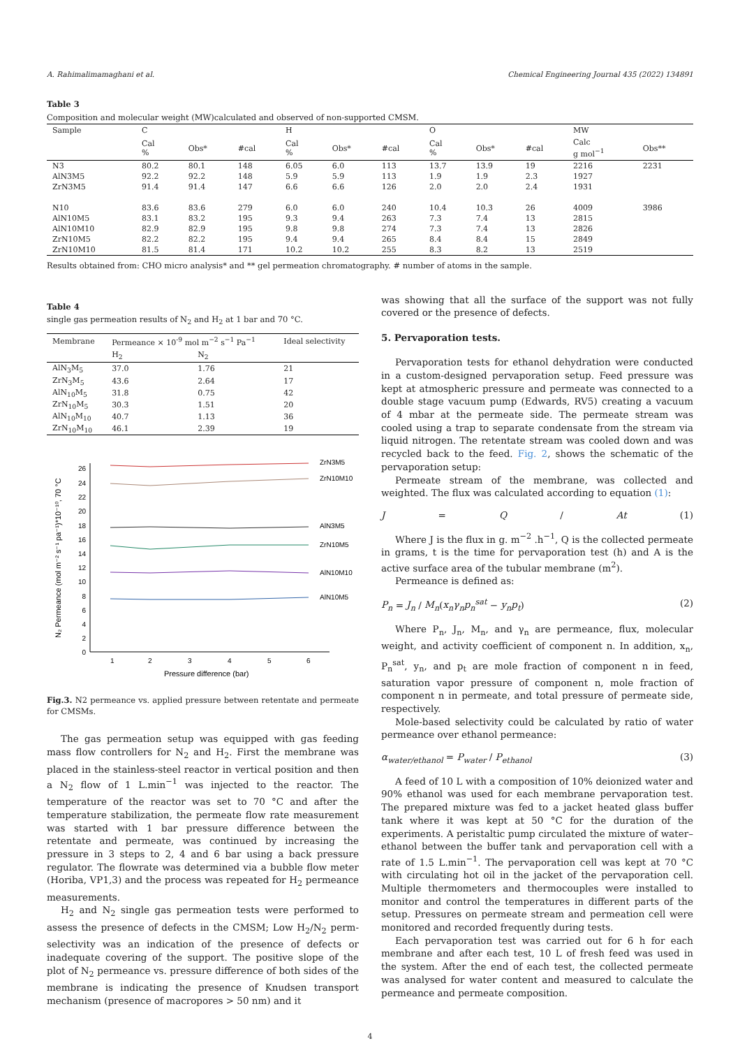A. Rahimalimamaghani et al. Chemical Engineering Journal 435 (2022) 134891
Table 3
Composition and molecular weight (MW)calculated and observed of non-supported CMSM.
| Sample | C | | | H | | | O | | | MW | |
| --- | --- | --- | --- | --- | --- | --- | --- | --- | --- | --- | --- |
| | Cal % | Obs* | #cal | Cal % | Obs* | #cal | Cal % | Obs* | #cal | Calc g mol<sup>−1</sup> | Obs** |
| N3 | 80.2 | 80.1 | 148 | 6.05 | 6.0 | 113 | 13.7 | 13.9 | 19 | 2216 | 2231 |
| AlN3M5 | 92.2 | 92.2 | 148 | 5.9 | 5.9 | 113 | 1.9 | 1.9 | 2.3 | 1927 | |
| ZrN3M5 | 91.4 | 91.4 | 147 | 6.6 | 6.6 | 126 | 2.0 | 2.0 | 2.4 | 1931 | |
| N10 | 83.6 | 83.6 | 279 | 6.0 | 6.0 | 240 | 10.4 | 10.3 | 26 | 4009 | 3986 |
| AlN10M5 | 83.1 | 83.2 | 195 | 9.3 | 9.4 | 263 | 7.3 | 7.4 | 13 | 2815 | |
| AlN10M10 | 82.9 | 82.9 | 195 | 9.8 | 9.8 | 274 | 7.3 | 7.4 | 13 | 2826 | |
| ZrN10M5 | 82.2 | 82.2 | 195 | 9.4 | 9.4 | 265 | 8.4 | 8.4 | 15 | 2849 | |
| ZrN10M10 | 81.5 | 81.4 | 171 | 10.2 | 10.2 | 255 | 8.3 | 8.2 | 13 | 2519 | |
Results obtained from: CHO micro analysis* and ** gel permeation chromatography. # number of atoms in the sample.
Table 4
single gas permeation results of N<sub>2</sub> and H<sub>2</sub> at 1 bar and 70 °C.
| Membrane | Permeance × 10<sup>-9</sup> mol m<sup>−2</sup> s<sup>−1</sup> Pa<sup>−1</sup> | | Ideal selectivity |
| --- | --- | --- | --- |
| | H<sub>2</sub> | N<sub>2</sub> | |
| AlN<sub>3</sub>M<sub>5</sub> | 37.0 | 1.76 | 21 |
| ZrN<sub>3</sub>M<sub>5</sub> | 43.6 | 2.64 | 17 |
| AlN<sub>10</sub>M<sub>5</sub> | 31.8 | 0.75 | 42 |
| ZrN<sub>10</sub>M<sub>5</sub> | 30.3 | 1.51 | 20 |
| AlN<sub>10</sub>M<sub>10</sub> | 40.7 | 1.13 | 36 |
| ZrN<sub>10</sub>M<sub>10</sub> | 46.1 | 2.39 | 19 |
0
2
4
6
8
10
12
14
16
18
20
22
24
26
1
2
3
4
5
6
Pressure difference (bar)
N₂ Permeance (mol m⁻² s⁻¹ pa⁻¹)*10⁻¹⁰, 70 °C
ZrN3M5
ZrN10M10
AlN3M5
ZrN10M5
AlN10M10
AlN10M5
Fig.3. N2 permeance vs. applied pressure between retentate and permeate for CMSMs.
The gas permeation setup was equipped with gas feeding mass flow controllers for N<sub>2</sub> and H<sub>2</sub>. First the membrane was placed in the stainless-steel reactor in vertical position and then a N<sub>2</sub> flow of 1 L.min<sup>−1</sup> was injected to the reactor. The temperature of the reactor was set to 70 °C and after the temperature stabilization, the permeate flow rate measurement was started with 1 bar pressure difference between the retentate and permeate, was continued by increasing the pressure in 3 steps to 2, 4 and 6 bar using a back pressure regulator. The flowrate was determined via a bubble flow meter (Horiba, VP1,3) and the process was repeated for H<sub>2</sub> permeance measurements.
H<sub>2</sub> and N<sub>2</sub> single gas permeation tests were performed to assess the presence of defects in the CMSM; Low H<sub>2</sub>/N<sub>2</sub> perm-selectivity was an indication of the presence of defects or inadequate covering of the support. The positive slope of the plot of N<sub>2</sub> permeance vs. pressure difference of both sides of the membrane is indicating the presence of Knudsen transport mechanism (presence of macropores > 50 nm) and it
was showing that all the surface of the support was not fully covered or the presence of defects.
5. Pervaporation tests.
Pervaporation tests for ethanol dehydration were conducted in a custom-designed pervaporation setup. Feed pressure was kept at atmospheric pressure and permeate was connected to a double stage vacuum pump (Edwards, RV5) creating a vacuum of 4 mbar at the permeate side. The permeate stream was cooled using a trap to separate condensate from the stream via liquid nitrogen. The retentate stream was cooled down and was recycled back to the feed. Fig. 2, shows the schematic of the pervaporation setup:
Permeate stream of the membrane, was collected and weighted. The flux was calculated according to equation (1):
J = Q / At (1)
Where J is the flux in g. m<sup>−2</sup> .h<sup>−1</sup>, Q is the collected permeate in grams, t is the time for pervaporation test (h) and A is the active surface area of the tubular membrane (m<sup>2</sup>).
Permeance is defined as:
P<sub>n</sub> = J<sub>n</sub> / M<sub>n</sub>(x<sub>n</sub>γ<sub>n</sub>p<sub>n</sub><sup>sat</sup> − y<sub>n</sub>p<sub>t</sub>) (2)
Where P<sub>n</sub>, J<sub>n</sub>, M<sub>n</sub>, and γ<sub>n</sub> are permeance, flux, molecular weight, and activity coefficient of component n. In addition, x<sub>n</sub>, P<sub>n</sub><sup>sat</sup>, y<sub>n</sub>, and p<sub>t</sub> are mole fraction of component n in feed, saturation vapor pressure of component n, mole fraction of component n in permeate, and total pressure of permeate side, respectively.
Mole-based selectivity could be calculated by ratio of water permeance over ethanol permeance:
α<sub>water/ethanol</sub> = P<sub>water</sub> / P<sub>ethanol</sub> (3)
A feed of 10 L with a composition of 10% deionized water and 90% ethanol was used for each membrane pervaporation test. The prepared mixture was fed to a jacket heated glass buffer tank where it was kept at 50 °C for the duration of the experiments. A peristaltic pump circulated the mixture of water–ethanol between the buffer tank and pervaporation cell with a rate of 1.5 L.min<sup>−1</sup>. The pervaporation cell was kept at 70 °C with circulating hot oil in the jacket of the pervaporation cell. Multiple thermometers and thermocouples were installed to monitor and control the temperatures in different parts of the setup. Pressures on permeate stream and permeation cell were monitored and recorded frequently during tests.
Each pervaporation test was carried out for 6 h for each membrane and after each test, 10 L of fresh feed was used in the system. After the end of each test, the collected permeate was analysed for water content and measured to calculate the permeance and permeate composition.
4